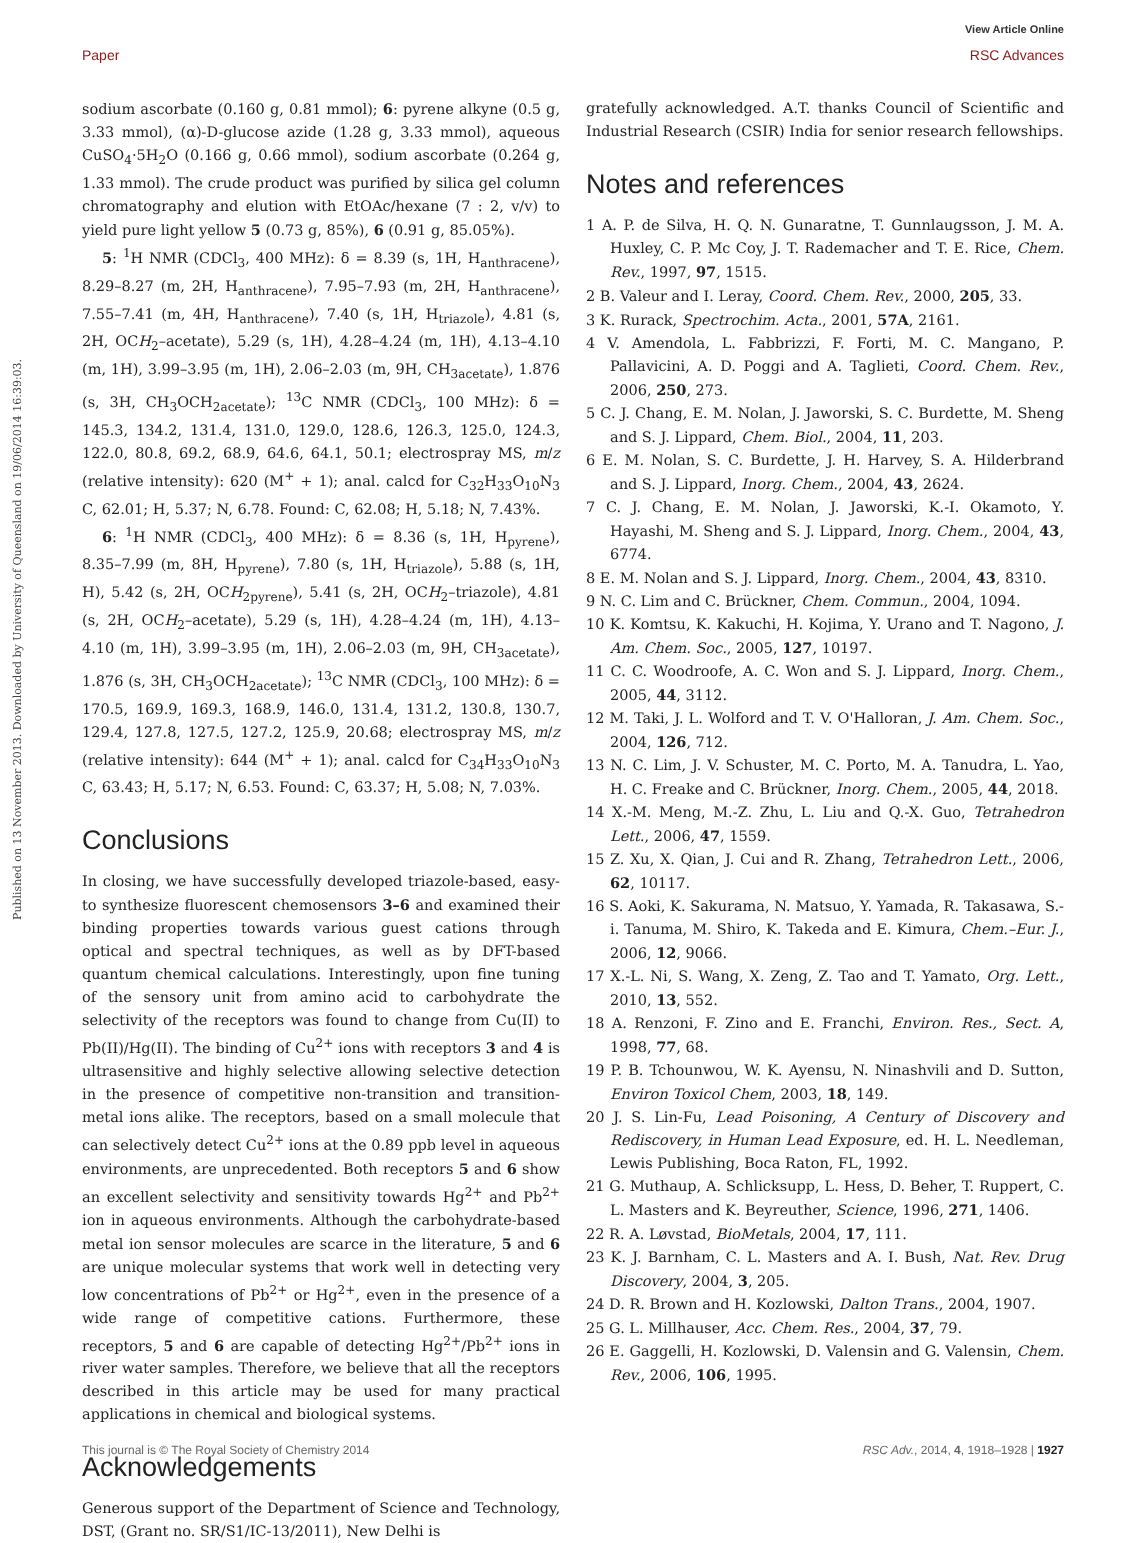View Article Online
Published on 13 November 2013. Downloaded by University of Queensland on 19/06/2014 16:39:03.
Paper RSC Advances
sodium ascorbate (0.160 g, 0.81 mmol); 6: pyrene alkyne (0.5 g, 3.33 mmol), (α)-D-glucose azide (1.28 g, 3.33 mmol), aqueous CuSO<sub>4</sub>·5H<sub>2</sub>O (0.166 g, 0.66 mmol), sodium ascorbate (0.264 g, 1.33 mmol). The crude product was purified by silica gel column chromatography and elution with EtOAc/hexane (7 : 2, v/v) to yield pure light yellow 5 (0.73 g, 85%), 6 (0.91 g, 85.05%).
5: <sup>1</sup>H NMR (CDCl<sub>3</sub>, 400 MHz): δ = 8.39 (s, 1H, H<sub>anthracene</sub>), 8.29–8.27 (m, 2H, H<sub>anthracene</sub>), 7.95–7.93 (m, 2H, H<sub>anthracene</sub>), 7.55–7.41 (m, 4H, H<sub>anthracene</sub>), 7.40 (s, 1H, H<sub>triazole</sub>), 4.81 (s, 2H, OCH<sub>2</sub>–acetate), 5.29 (s, 1H), 4.28–4.24 (m, 1H), 4.13–4.10 (m, 1H), 3.99–3.95 (m, 1H), 2.06–2.03 (m, 9H, CH<sub>3acetate</sub>), 1.876 (s, 3H, CH<sub>3</sub>OCH<sub>2acetate</sub>); <sup>13</sup>C NMR (CDCl<sub>3</sub>, 100 MHz): δ = 145.3, 134.2, 131.4, 131.0, 129.0, 128.6, 126.3, 125.0, 124.3, 122.0, 80.8, 69.2, 68.9, 64.6, 64.1, 50.1; electrospray MS, m/z (relative intensity): 620 (M<sup>+</sup> + 1); anal. calcd for C<sub>32</sub>H<sub>33</sub>O<sub>10</sub>N<sub>3</sub> C, 62.01; H, 5.37; N, 6.78. Found: C, 62.08; H, 5.18; N, 7.43%.
6: <sup>1</sup>H NMR (CDCl<sub>3</sub>, 400 MHz): δ = 8.36 (s, 1H, H<sub>pyrene</sub>), 8.35–7.99 (m, 8H, H<sub>pyrene</sub>), 7.80 (s, 1H, H<sub>triazole</sub>), 5.88 (s, 1H, H), 5.42 (s, 2H, OCH<sub>2pyrene</sub>), 5.41 (s, 2H, OCH<sub>2</sub>–triazole), 4.81 (s, 2H, OCH<sub>2</sub>–acetate), 5.29 (s, 1H), 4.28–4.24 (m, 1H), 4.13–4.10 (m, 1H), 3.99–3.95 (m, 1H), 2.06–2.03 (m, 9H, CH<sub>3acetate</sub>), 1.876 (s, 3H, CH<sub>3</sub>OCH<sub>2acetate</sub>); <sup>13</sup>C NMR (CDCl<sub>3</sub>, 100 MHz): δ = 170.5, 169.9, 169.3, 168.9, 146.0, 131.4, 131.2, 130.8, 130.7, 129.4, 127.8, 127.5, 127.2, 125.9, 20.68; electrospray MS, m/z (relative intensity): 644 (M<sup>+</sup> + 1); anal. calcd for C<sub>34</sub>H<sub>33</sub>O<sub>10</sub>N<sub>3</sub> C, 63.43; H, 5.17; N, 6.53. Found: C, 63.37; H, 5.08; N, 7.03%.
Conclusions
In closing, we have successfully developed triazole-based, easy-to synthesize fluorescent chemosensors 3–6 and examined their binding properties towards various guest cations through optical and spectral techniques, as well as by DFT-based quantum chemical calculations. Interestingly, upon fine tuning of the sensory unit from amino acid to carbohydrate the selectivity of the receptors was found to change from Cu(II) to Pb(II)/Hg(II). The binding of Cu<sup>2+</sup> ions with receptors 3 and 4 is ultrasensitive and highly selective allowing selective detection in the presence of competitive non-transition and transition-metal ions alike. The receptors, based on a small molecule that can selectively detect Cu<sup>2+</sup> ions at the 0.89 ppb level in aqueous environments, are unprecedented. Both receptors 5 and 6 show an excellent selectivity and sensitivity towards Hg<sup>2+</sup> and Pb<sup>2+</sup> ion in aqueous environments. Although the carbohydrate-based metal ion sensor molecules are scarce in the literature, 5 and 6 are unique molecular systems that work well in detecting very low concentrations of Pb<sup>2+</sup> or Hg<sup>2+</sup>, even in the presence of a wide range of competitive cations. Furthermore, these receptors, 5 and 6 are capable of detecting Hg<sup>2+</sup>/Pb<sup>2+</sup> ions in river water samples. Therefore, we believe that all the receptors described in this article may be used for many practical applications in chemical and biological systems.
Acknowledgements
Generous support of the Department of Science and Technology, DST, (Grant no. SR/S1/IC-13/2011), New Delhi is
gratefully acknowledged. A.T. thanks Council of Scientific and Industrial Research (CSIR) India for senior research fellowships.
Notes and references
1 A. P. de Silva, H. Q. N. Gunaratne, T. Gunnlaugsson, J. M. A. Huxley, C. P. Mc Coy, J. T. Rademacher and T. E. Rice, Chem. Rev., 1997, 97, 1515.
2 B. Valeur and I. Leray, Coord. Chem. Rev., 2000, 205, 33.
3 K. Rurack, Spectrochim. Acta., 2001, 57A, 2161.
4 V. Amendola, L. Fabbrizzi, F. Forti, M. C. Mangano, P. Pallavicini, A. D. Poggi and A. Taglieti, Coord. Chem. Rev., 2006, 250, 273.
5 C. J. Chang, E. M. Nolan, J. Jaworski, S. C. Burdette, M. Sheng and S. J. Lippard, Chem. Biol., 2004, 11, 203.
6 E. M. Nolan, S. C. Burdette, J. H. Harvey, S. A. Hilderbrand and S. J. Lippard, Inorg. Chem., 2004, 43, 2624.
7 C. J. Chang, E. M. Nolan, J. Jaworski, K.-I. Okamoto, Y. Hayashi, M. Sheng and S. J. Lippard, Inorg. Chem., 2004, 43, 6774.
8 E. M. Nolan and S. J. Lippard, Inorg. Chem., 2004, 43, 8310.
9 N. C. Lim and C. Brückner, Chem. Commun., 2004, 1094.
10 K. Komtsu, K. Kakuchi, H. Kojima, Y. Urano and T. Nagono, J. Am. Chem. Soc., 2005, 127, 10197.
11 C. C. Woodroofe, A. C. Won and S. J. Lippard, Inorg. Chem., 2005, 44, 3112.
12 M. Taki, J. L. Wolford and T. V. O'Halloran, J. Am. Chem. Soc., 2004, 126, 712.
13 N. C. Lim, J. V. Schuster, M. C. Porto, M. A. Tanudra, L. Yao, H. C. Freake and C. Brückner, Inorg. Chem., 2005, 44, 2018.
14 X.-M. Meng, M.-Z. Zhu, L. Liu and Q.-X. Guo, Tetrahedron Lett., 2006, 47, 1559.
15 Z. Xu, X. Qian, J. Cui and R. Zhang, Tetrahedron Lett., 2006, 62, 10117.
16 S. Aoki, K. Sakurama, N. Matsuo, Y. Yamada, R. Takasawa, S.-i. Tanuma, M. Shiro, K. Takeda and E. Kimura, Chem.–Eur. J., 2006, 12, 9066.
17 X.-L. Ni, S. Wang, X. Zeng, Z. Tao and T. Yamato, Org. Lett., 2010, 13, 552.
18 A. Renzoni, F. Zino and E. Franchi, Environ. Res., Sect. A, 1998, 77, 68.
19 P. B. Tchounwou, W. K. Ayensu, N. Ninashvili and D. Sutton, Environ Toxicol Chem, 2003, 18, 149.
20 J. S. Lin-Fu, Lead Poisoning, A Century of Discovery and Rediscovery, in Human Lead Exposure, ed. H. L. Needleman, Lewis Publishing, Boca Raton, FL, 1992.
21 G. Muthaup, A. Schlicksupp, L. Hess, D. Beher, T. Ruppert, C. L. Masters and K. Beyreuther, Science, 1996, 271, 1406.
22 R. A. Løvstad, BioMetals, 2004, 17, 111.
23 K. J. Barnham, C. L. Masters and A. I. Bush, Nat. Rev. Drug Discovery, 2004, 3, 205.
24 D. R. Brown and H. Kozlowski, Dalton Trans., 2004, 1907.
25 G. L. Millhauser, Acc. Chem. Res., 2004, 37, 79.
26 E. Gaggelli, H. Kozlowski, D. Valensin and G. Valensin, Chem. Rev., 2006, 106, 1995.
This journal is © The Royal Society of Chemistry 2014 RSC Adv., 2014, 4, 1918–1928 | 1927